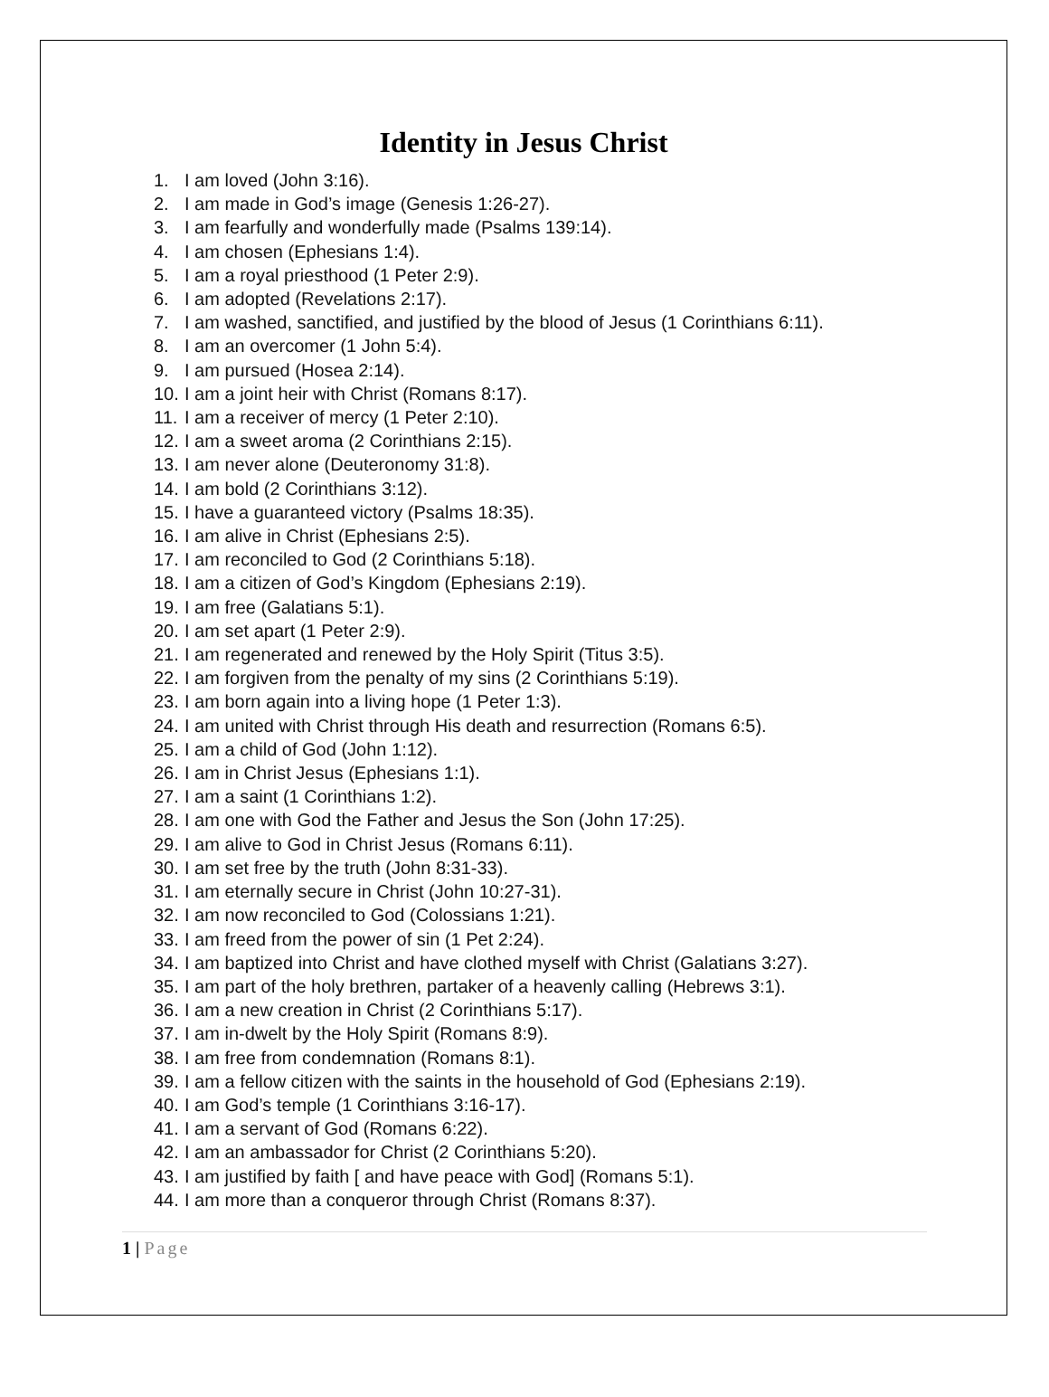Identity in Jesus Christ
1. I am loved (John 3:16).
2. I am made in God’s image (Genesis 1:26-27).
3. I am fearfully and wonderfully made (Psalms 139:14).
4. I am chosen (Ephesians 1:4).
5. I am a royal priesthood (1 Peter 2:9).
6. I am adopted (Revelations 2:17).
7. I am washed, sanctified, and justified by the blood of Jesus (1 Corinthians 6:11).
8. I am an overcomer (1 John 5:4).
9. I am pursued (Hosea 2:14).
10. I am a joint heir with Christ (Romans 8:17).
11. I am a receiver of mercy (1 Peter 2:10).
12. I am a sweet aroma (2 Corinthians 2:15).
13. I am never alone (Deuteronomy 31:8).
14. I am bold (2 Corinthians 3:12).
15. I have a guaranteed victory (Psalms 18:35).
16. I am alive in Christ (Ephesians 2:5).
17. I am reconciled to God (2 Corinthians 5:18).
18. I am a citizen of God’s Kingdom (Ephesians 2:19).
19. I am free (Galatians 5:1).
20. I am set apart (1 Peter 2:9).
21. I am regenerated and renewed by the Holy Spirit (Titus 3:5).
22. I am forgiven from the penalty of my sins (2 Corinthians 5:19).
23. I am born again into a living hope (1 Peter 1:3).
24. I am united with Christ through His death and resurrection (Romans 6:5).
25. I am a child of God (John 1:12).
26. I am in Christ Jesus (Ephesians 1:1).
27. I am a saint (1 Corinthians 1:2).
28. I am one with God the Father and Jesus the Son (John 17:25).
29. I am alive to God in Christ Jesus (Romans 6:11).
30. I am set free by the truth (John 8:31-33).
31. I am eternally secure in Christ (John 10:27-31).
32. I am now reconciled to God (Colossians 1:21).
33. I am freed from the power of sin (1 Pet 2:24).
34. I am baptized into Christ and have clothed myself with Christ (Galatians 3:27).
35. I am part of the holy brethren, partaker of a heavenly calling (Hebrews 3:1).
36. I am a new creation in Christ (2 Corinthians 5:17).
37. I am in-dwelt by the Holy Spirit (Romans 8:9).
38. I am free from condemnation (Romans 8:1).
39. I am a fellow citizen with the saints in the household of God (Ephesians 2:19).
40. I am God’s temple (1 Corinthians 3:16-17).
41. I am a servant of God (Romans 6:22).
42. I am an ambassador for Christ (2 Corinthians 5:20).
43. I am justified by faith [ and have peace with God] (Romans 5:1).
44. I am more than a conqueror through Christ (Romans 8:37).
1 | Page